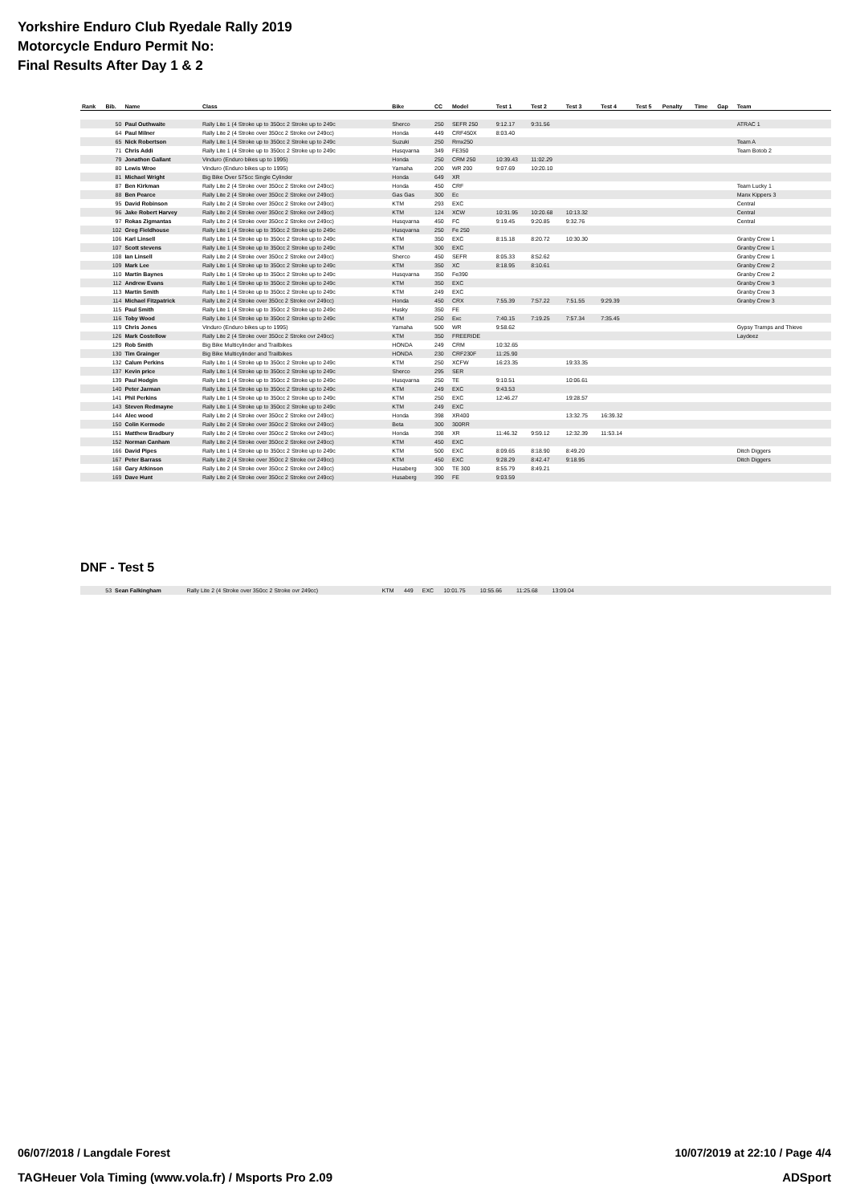Yorkshire Enduro Club Ryedale Rally 2019
Motorcycle Enduro Permit No:
Final Results After Day 1 & 2
| Rank | Bib. | Name | Class | Bike | CC | Model | Test 1 | Test 2 | Test 3 | Test 4 | Test 5 | Penalty | Time | Gap | Team |
| --- | --- | --- | --- | --- | --- | --- | --- | --- | --- | --- | --- | --- | --- | --- | --- |
| | 50 | Paul Outhwaite | Rally Lite 1 (4 Stroke up to 350cc 2 Stroke up to 249c | Sherco | 250 | SEFR 250 | 9:12.17 | 9:31.56 | | | | | | | ATRAC 1 |
| | 64 | Paul Milner | Rally Lite 2 (4 Stroke over 350cc 2 Stroke ovr 249cc) | Honda | 449 | CRF450X | 8:03.40 | | | | | | | | |
| | 65 | Nick Robertson | Rally Lite 1 (4 Stroke up to 350cc 2 Stroke up to 249c | Suzuki | 250 | Rmx250 | | | | | | | | | Team A |
| | 71 | Chris Addi | Rally Lite 1 (4 Stroke up to 350cc 2 Stroke up to 249c | Husqvarna | 349 | FE350 | | | | | | | | | Team Botob 2 |
| | 79 | Jonathon Gallant | Vinduro (Enduro bikes up to 1995) | Honda | 250 | CRM 250 | 10:39.43 | 11:02.29 | | | | | | | |
| | 80 | Lewis Wroe | Vinduro (Enduro bikes up to 1995) | Yamaha | 200 | WR 200 | 9:07.69 | 10:20.10 | | | | | | | |
| | 81 | Michael Wright | Big Bike Over 575cc Single Cylinder | Honda | 649 | XR | | | | | | | | | |
| | 87 | Ben Kirkman | Rally Lite 2 (4 Stroke over 350cc 2 Stroke ovr 249cc) | Honda | 450 | CRF | | | | | | | | | Team Lucky 1 |
| | 88 | Ben Pearce | Rally Lite 2 (4 Stroke over 350cc 2 Stroke ovr 249cc) | Gas Gas | 300 | Ec | | | | | | | | | Manx Kippers 3 |
| | 95 | David Robinson | Rally Lite 2 (4 Stroke over 350cc 2 Stroke ovr 249cc) | KTM | 293 | EXC | | | | | | | | | Central |
| | 96 | Jake Robert Harvey | Rally Lite 2 (4 Stroke over 350cc 2 Stroke ovr 249cc) | KTM | 124 | XCW | 10:31.95 | 10:20.68 | 10:13.32 | | | | | | Central |
| | 97 | Rokas Zigmantas | Rally Lite 2 (4 Stroke over 350cc 2 Stroke ovr 249cc) | Husqvarna | 450 | FC | 9:19.45 | 9:20.85 | 9:32.76 | | | | | | Central |
| | 102 | Greg Fieldhouse | Rally Lite 1 (4 Stroke up to 350cc 2 Stroke up to 249c | Husqvarna | 250 | Fe 250 | | | | | | | | | |
| | 106 | Karl Linsell | Rally Lite 1 (4 Stroke up to 350cc 2 Stroke up to 249c | KTM | 350 | EXC | 8:15.18 | 8:20.72 | 10:30.30 | | | | | | Granby Crew 1 |
| | 107 | Scott stevens | Rally Lite 1 (4 Stroke up to 350cc 2 Stroke up to 249c | KTM | 300 | EXC | | | | | | | | | Granby Crew 1 |
| | 108 | Ian Linsell | Rally Lite 2 (4 Stroke over 350cc 2 Stroke ovr 249cc) | Sherco | 450 | SEFR | 8:05.33 | 8:52.62 | | | | | | | Granby Crew 1 |
| | 109 | Mark Lee | Rally Lite 1 (4 Stroke up to 350cc 2 Stroke up to 249c | KTM | 350 | XC | 8:18.95 | 8:10.61 | | | | | | | Granby Crew 2 |
| | 110 | Martin Baynes | Rally Lite 1 (4 Stroke up to 350cc 2 Stroke up to 249c | Husqvarna | 350 | Fe390 | | | | | | | | | Granby Crew 2 |
| | 112 | Andrew Evans | Rally Lite 1 (4 Stroke up to 350cc 2 Stroke up to 249c | KTM | 350 | EXC | | | | | | | | | Granby Crew 3 |
| | 113 | Martin Smith | Rally Lite 1 (4 Stroke up to 350cc 2 Stroke up to 249c | KTM | 249 | EXC | | | | | | | | | Granby Crew 3 |
| | 114 | Michael Fitzpatrick | Rally Lite 2 (4 Stroke over 350cc 2 Stroke ovr 249cc) | Honda | 450 | CRX | 7:55.39 | 7:57.22 | 7:51.55 | 9:29.39 | | | | | Granby Crew 3 |
| | 115 | Paul Smith | Rally Lite 1 (4 Stroke up to 350cc 2 Stroke up to 249c | Husky | 350 | FE | | | | | | | | | |
| | 116 | Toby Wood | Rally Lite 1 (4 Stroke up to 350cc 2 Stroke up to 249c | KTM | 250 | Exc | 7:40.15 | 7:19.25 | 7:57.34 | 7:35.45 | | | | | |
| | 119 | Chris Jones | Vinduro (Enduro bikes up to 1995) | Yamaha | 500 | WR | 9:58.62 | | | | | | | | Gypsy Tramps and Thieve |
| | 126 | Mark Costellow | Rally Lite 2 (4 Stroke over 350cc 2 Stroke ovr 249cc) | KTM | 350 | FREERIDE | | | | | | | | | Laydeez |
| | 129 | Rob Smith | Big Bike Multicylinder and Trailbikes | HONDA | 249 | CRM | 10:32.65 | | | | | | | | |
| | 130 | Tim Grainger | Big Bike Multicylinder and Trailbikes | HONDA | 230 | CRF230F | 11:25.90 | | | | | | | | |
| | 132 | Calum Perkins | Rally Lite 1 (4 Stroke up to 350cc 2 Stroke up to 249c | KTM | 250 | XCFW | 16:23.35 | | 19:33.35 | | | | | | |
| | 137 | Kevin price | Rally Lite 1 (4 Stroke up to 350cc 2 Stroke up to 249c | Sherco | 295 | SER | | | | | | | | | |
| | 139 | Paul Hodgin | Rally Lite 1 (4 Stroke up to 350cc 2 Stroke up to 249c | Husqvarna | 250 | TE | 9:10.51 | | 10:06.61 | | | | | | |
| | 140 | Peter Jarman | Rally Lite 1 (4 Stroke up to 350cc 2 Stroke up to 249c | KTM | 249 | EXC | 9:43.53 | | | | | | | | |
| | 141 | Phil Perkins | Rally Lite 1 (4 Stroke up to 350cc 2 Stroke up to 249c | KTM | 250 | EXC | 12:46.27 | | 19:28.57 | | | | | | |
| | 143 | Steven Redmayne | Rally Lite 1 (4 Stroke up to 350cc 2 Stroke up to 249c | KTM | 249 | EXC | | | | | | | | | |
| | 144 | Alec wood | Rally Lite 2 (4 Stroke over 350cc 2 Stroke ovr 249cc) | Honda | 398 | XR400 | | | 13:32.75 | 16:39.32 | | | | | |
| | 150 | Colin Kermode | Rally Lite 2 (4 Stroke over 350cc 2 Stroke ovr 249cc) | Beta | 300 | 300RR | | | | | | | | | |
| | 151 | Matthew Bradbury | Rally Lite 2 (4 Stroke over 350cc 2 Stroke ovr 249cc) | Honda | 398 | XR | 11:46.32 | 9:59.12 | 12:32.39 | 11:53.14 | | | | | |
| | 152 | Norman Canham | Rally Lite 2 (4 Stroke over 350cc 2 Stroke ovr 249cc) | KTM | 450 | EXC | | | | | | | | | |
| | 166 | David Pipes | Rally Lite 1 (4 Stroke up to 350cc 2 Stroke up to 249c | KTM | 500 | EXC | 8:09.65 | 8:18.90 | 8:49.20 | | | | | | Ditch Diggers |
| | 167 | Peter Barrass | Rally Lite 2 (4 Stroke over 350cc 2 Stroke ovr 249cc) | KTM | 450 | EXC | 9:28.29 | 8:42.47 | 9:18.95 | | | | | | Ditch Diggers |
| | 168 | Gary Atkinson | Rally Lite 2 (4 Stroke over 350cc 2 Stroke ovr 249cc) | Husaberg | 300 | TE 300 | 8:55.79 | 8:49.21 | | | | | | | |
| | 169 | Dave Hunt | Rally Lite 2 (4 Stroke over 350cc 2 Stroke ovr 249cc) | Husaberg | 390 | FE | 9:03.59 | | | | | | | | |
DNF - Test 5
| | 53 | Sean Falkingham | Rally Lite 2 (4 Stroke over 350cc 2 Stroke ovr 249cc) | KTM | 449 | EXC | 10:01.75 | 10:55.66 | 11:25.68 | 13:09.04 | |
06/07/2018 / Langdale Forest 10/07/2019 at 22:10 / Page 4/4
TAGHeuer Vola Timing (www.vola.fr) / Msports Pro 2.09 ADSport